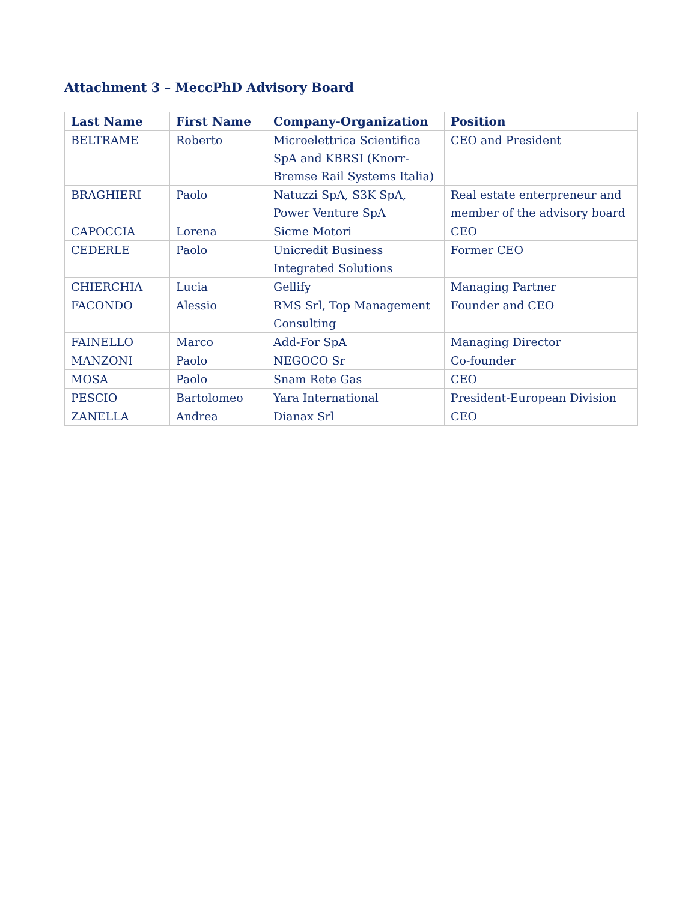Attachment 3 – MeccPhD Advisory Board
| Last Name | First Name | Company-Organization | Position |
| --- | --- | --- | --- |
| BELTRAME | Roberto | Microelettrica Scientifica SpA and KBRSI (Knorr-Bremse Rail Systems Italia) | CEO and President |
| BRAGHIERI | Paolo | Natuzzi SpA, S3K SpA, Power Venture SpA | Real estate enterpreneur and member of the advisory board |
| CAPOCCIA | Lorena | Sicme Motori | CEO |
| CEDERLE | Paolo | Unicredit Business Integrated Solutions | Former CEO |
| CHIERCHIA | Lucia | Gellify | Managing Partner |
| FACONDO | Alessio | RMS Srl, Top Management Consulting | Founder and CEO |
| FAINELLO | Marco | Add-For SpA | Managing Director |
| MANZONI | Paolo | NEGOCO Sr | Co-founder |
| MOSA | Paolo | Snam Rete Gas | CEO |
| PESCIO | Bartolomeo | Yara International | President-European Division |
| ZANELLA | Andrea | Dianax Srl | CEO |